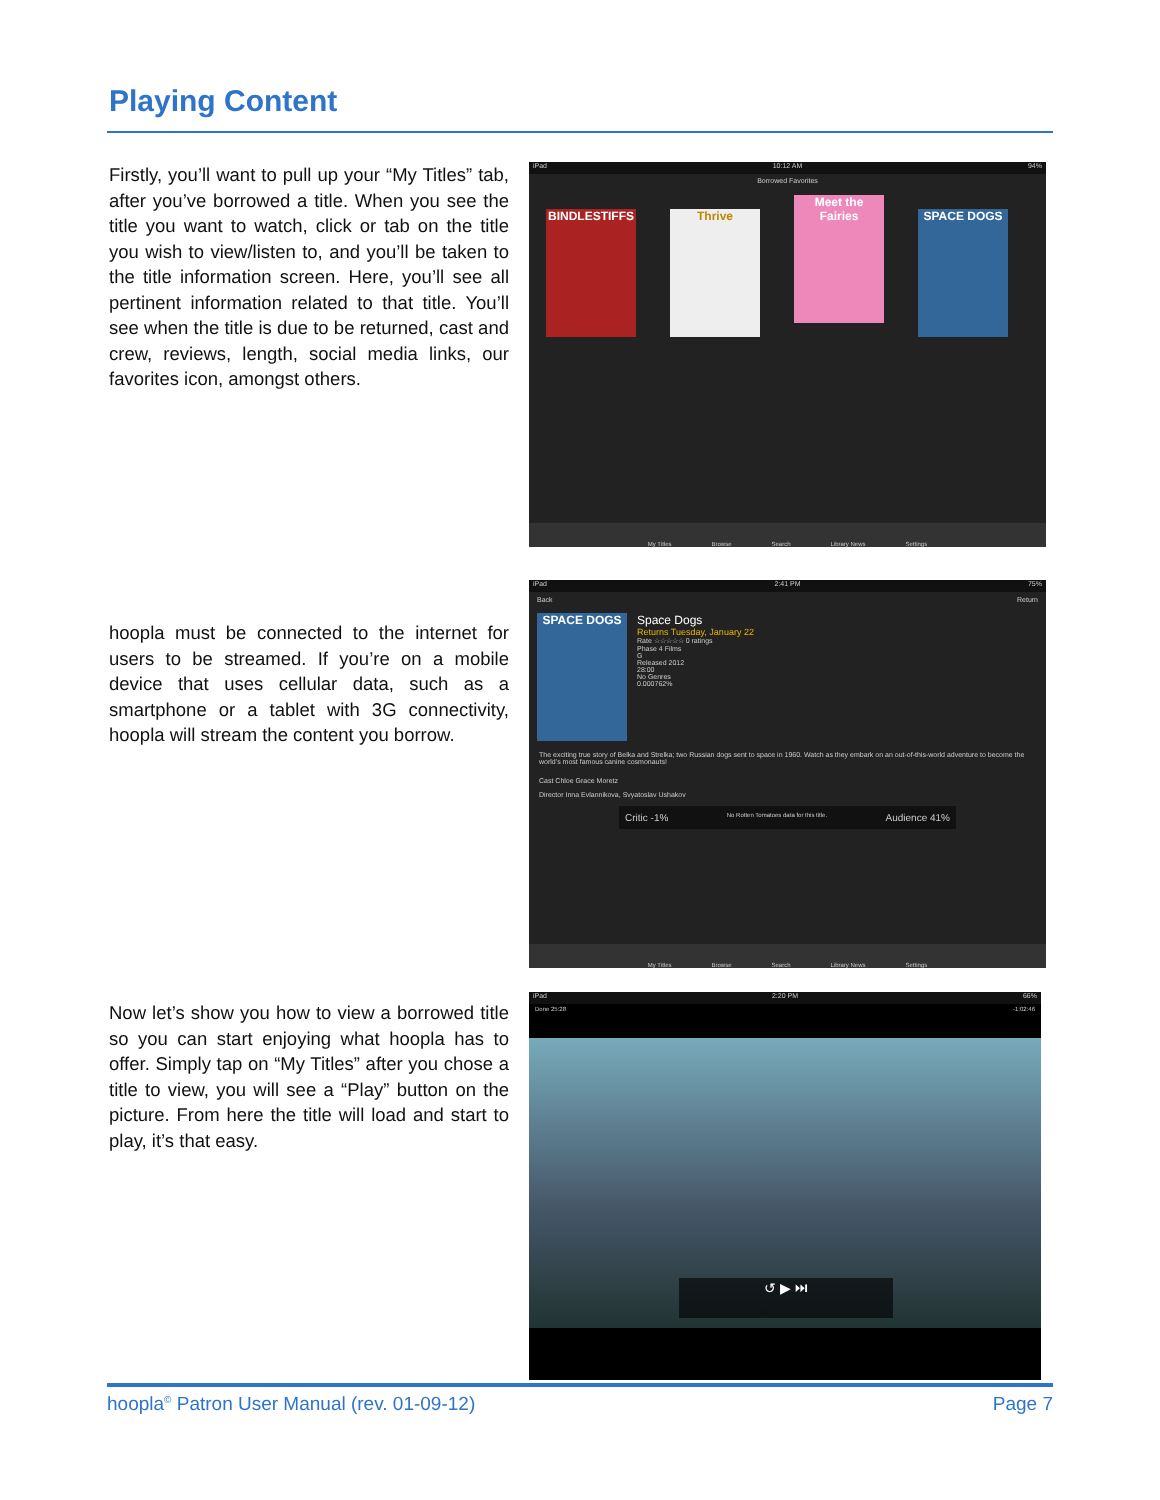Playing Content
Firstly, you’ll want to pull up your “My Titles” tab, after you’ve borrowed a title. When you see the title you want to watch, click or tab on the title you wish to view/listen to, and you’ll be taken to the title information screen. Here, you’ll see all pertinent information related to that title. You’ll see when the title is due to be returned, cast and crew, reviews, length, social media links, our favorites icon, amongst others.
iPad 10:12 AM 94%
Borrowed Favorites
BINDLESTIFFS Thrive Meet the Fairies SPACE DOGS
My Titles Browse Search Library News Settings
hoopla must be connected to the internet for users to be streamed. If you’re on a mobile device that uses cellular data, such as a smartphone or a tablet with 3G connectivity, hoopla will stream the content you borrow.
iPad 2:41 PM 75%
Back Return
SPACE DOGS
Space Dogs
Returns Tuesday, January 22
Rate ☆☆☆☆☆ 0 ratings
Phase 4 Films
G
Released 2012
28:00
No Genres
0.000762%
The exciting true story of Belka and Strelka; two Russian dogs sent to space in 1960. Watch as they embark on an out-of-this-world adventure to become the world’s most famous canine cosmonauts!
Cast Chloe Grace Moretz
Director Inna Evlannikova, Svyatoslav Ushakov
Critic -1% No Rotten Tomatoes data for this title. Audience 41%
My Titles Browse Search Library News Settings
Now let’s show you how to view a borrowed title so you can start enjoying what hoopla has to offer. Simply tap on “My Titles” after you chose a title to view, you will see a “Play” button on the picture. From here the title will load and start to play, it’s that easy.
iPad 2:20 PM 66%
Done 25:28 -1:02:46
↺ ▶ ⏭
hoopla<sup>©</sup> Patron User Manual (rev. 01-09-12) Page 7